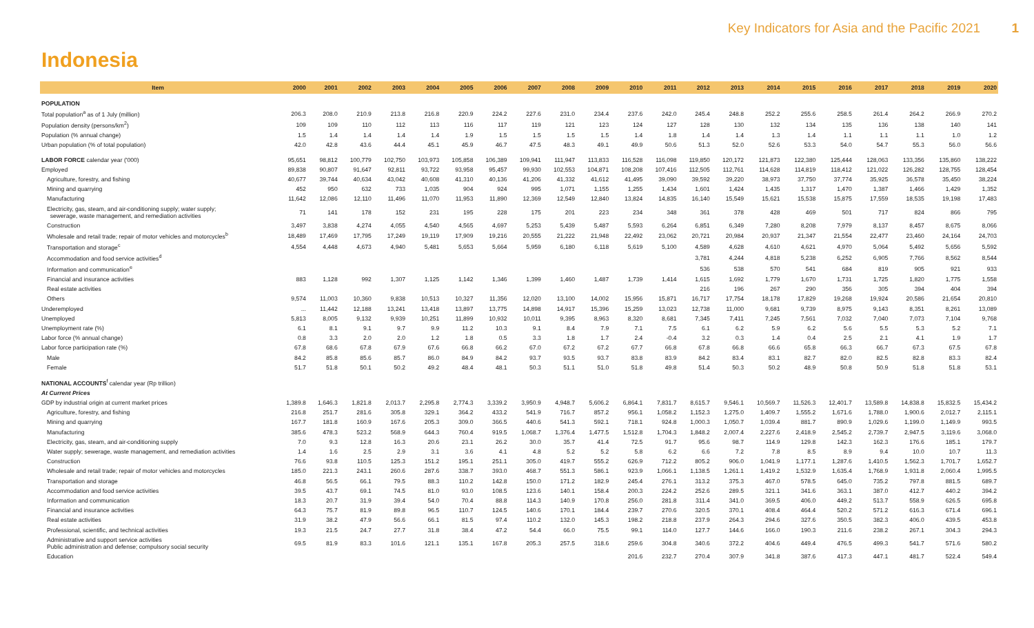Key Indicators for Asia and the Pacific 2021 1
Indonesia
| Item | 2000 | 2001 | 2002 | 2003 | 2004 | 2005 | 2006 | 2007 | 2008 | 2009 | 2010 | 2011 | 2012 | 2013 | 2014 | 2015 | 2016 | 2017 | 2018 | 2019 | 2020 |
| --- | --- | --- | --- | --- | --- | --- | --- | --- | --- | --- | --- | --- | --- | --- | --- | --- | --- | --- | --- | --- | --- |
| POPULATION | | | | | | | | | | | | | | | | | | | | | |
| Total population<sup>a</sup> as of 1 July (million) | 206.3 | 208.0 | 210.9 | 213.8 | 216.8 | 220.9 | 224.2 | 227.6 | 231.0 | 234.4 | 237.6 | 242.0 | 245.4 | 248.8 | 252.2 | 255.6 | 258.5 | 261.4 | 264.2 | 266.9 | 270.2 |
| Population density (persons/km<sup>2</sup>) | 109 | 109 | 110 | 112 | 113 | 116 | 117 | 119 | 121 | 123 | 124 | 127 | 128 | 130 | 132 | 134 | 135 | 136 | 138 | 140 | 141 |
| Population (% annual change) | 1.5 | 1.4 | 1.4 | 1.4 | 1.4 | 1.9 | 1.5 | 1.5 | 1.5 | 1.5 | 1.4 | 1.8 | 1.4 | 1.4 | 1.3 | 1.4 | 1.1 | 1.1 | 1.1 | 1.0 | 1.2 |
| Urban population (% of total population) | 42.0 | 42.8 | 43.6 | 44.4 | 45.1 | 45.9 | 46.7 | 47.5 | 48.3 | 49.1 | 49.9 | 50.6 | 51.3 | 52.0 | 52.6 | 53.3 | 54.0 | 54.7 | 55.3 | 56.0 | 56.6 |
| LABOR FORCE calendar year ('000) | 95,651 | 98,812 | 100,779 | 102,750 | 103,973 | 105,858 | 106,389 | 109,941 | 111,947 | 113,833 | 116,528 | 116,098 | 119,850 | 120,172 | 121,873 | 122,380 | 125,444 | 128,063 | 133,356 | 135,860 | 138,222 |
| Employed | 89,838 | 90,807 | 91,647 | 92,811 | 93,722 | 93,958 | 95,457 | 99,930 | 102,553 | 104,871 | 108,208 | 107,416 | 112,505 | 112,761 | 114,628 | 114,819 | 118,412 | 121,022 | 126,282 | 128,755 | 128,454 |
| Agriculture, forestry, and fishing | 40,677 | 39,744 | 40,634 | 43,042 | 40,608 | 41,310 | 40,136 | 41,206 | 41,332 | 41,612 | 41,495 | 39,090 | 39,592 | 39,220 | 38,973 | 37,750 | 37,774 | 35,925 | 36,578 | 35,450 | 38,224 |
| Mining and quarrying | 452 | 950 | 632 | 733 | 1,035 | 904 | 924 | 995 | 1,071 | 1,155 | 1,255 | 1,434 | 1,601 | 1,424 | 1,435 | 1,317 | 1,470 | 1,387 | 1,466 | 1,429 | 1,352 |
| Manufacturing | 11,642 | 12,086 | 12,110 | 11,496 | 11,070 | 11,953 | 11,890 | 12,369 | 12,549 | 12,840 | 13,824 | 14,835 | 16,140 | 15,549 | 15,621 | 15,538 | 15,875 | 17,559 | 18,535 | 19,198 | 17,483 |
| Electricity, gas, steam, and air-conditioning supply; water supply; sewerage, waste management, and remediation activities | 71 | 141 | 178 | 152 | 231 | 195 | 228 | 175 | 201 | 223 | 234 | 348 | 361 | 378 | 428 | 469 | 501 | 717 | 824 | 866 | 795 |
| Construction | 3,497 | 3,838 | 4,274 | 4,055 | 4,540 | 4,565 | 4,697 | 5,253 | 5,439 | 5,487 | 5,593 | 6,264 | 6,851 | 6,349 | 7,280 | 8,208 | 7,979 | 8,137 | 8,457 | 8,675 | 8,066 |
| Wholesale and retail trade; repair of motor vehicles and motorcycles<sup>b</sup> | 18,489 | 17,469 | 17,795 | 17,249 | 19,119 | 17,909 | 19,216 | 20,555 | 21,222 | 21,948 | 22,492 | 23,062 | 20,721 | 20,984 | 20,937 | 21,347 | 21,554 | 22,477 | 23,460 | 24,164 | 24,703 |
| Transportation and storage<sup>c</sup> | 4,554 | 4,448 | 4,673 | 4,940 | 5,481 | 5,653 | 5,664 | 5,959 | 6,180 | 6,118 | 5,619 | 5,100 | 4,589 | 4,628 | 4,610 | 4,621 | 4,970 | 5,064 | 5,492 | 5,656 | 5,592 |
| Accommodation and food service activities<sup>d</sup> | | | | | | | | | | | | | 3,781 | 4,244 | 4,818 | 5,238 | 6,252 | 6,905 | 7,766 | 8,562 | 8,544 |
| Information and communication<sup>e</sup> | | | | | | | | | | | | | 536 | 538 | 570 | 541 | 684 | 819 | 905 | 921 | 933 |
| Financial and insurance activities | 883 | 1,128 | 992 | 1,307 | 1,125 | 1,142 | 1,346 | 1,399 | 1,460 | 1,487 | 1,739 | 1,414 | 1,615 | 1,692 | 1,779 | 1,670 | 1,731 | 1,725 | 1,820 | 1,775 | 1,558 |
| Real estate activities | | | | | | | | | | | | | 216 | 196 | 267 | 290 | 356 | 305 | 394 | 404 | 394 |
| Others | 9,574 | 11,003 | 10,360 | 9,838 | 10,513 | 10,327 | 11,356 | 12,020 | 13,100 | 14,002 | 15,956 | 15,871 | 16,717 | 17,754 | 18,178 | 17,829 | 19,268 | 19,924 | 20,586 | 21,654 | 20,810 |
| Underemployed | ... | 11,442 | 12,188 | 13,241 | 13,418 | 13,897 | 13,775 | 14,898 | 14,917 | 15,396 | 15,259 | 13,023 | 12,738 | 11,000 | 9,681 | 9,739 | 8,975 | 9,143 | 8,351 | 8,261 | 13,089 |
| Unemployed | 5,813 | 8,005 | 9,132 | 9,939 | 10,251 | 11,899 | 10,932 | 10,011 | 9,395 | 8,963 | 8,320 | 8,681 | 7,345 | 7,411 | 7,245 | 7,561 | 7,032 | 7,040 | 7,073 | 7,104 | 9,768 |
| Unemployment rate (%) | 6.1 | 8.1 | 9.1 | 9.7 | 9.9 | 11.2 | 10.3 | 9.1 | 8.4 | 7.9 | 7.1 | 7.5 | 6.1 | 6.2 | 5.9 | 6.2 | 5.6 | 5.5 | 5.3 | 5.2 | 7.1 |
| Labor force (% annual change) | 0.8 | 3.3 | 2.0 | 2.0 | 1.2 | 1.8 | 0.5 | 3.3 | 1.8 | 1.7 | 2.4 | -0.4 | 3.2 | 0.3 | 1.4 | 0.4 | 2.5 | 2.1 | 4.1 | 1.9 | 1.7 |
| Labor force participation rate (%) | 67.8 | 68.6 | 67.8 | 67.9 | 67.6 | 66.8 | 66.2 | 67.0 | 67.2 | 67.2 | 67.7 | 66.8 | 67.8 | 66.8 | 66.6 | 65.8 | 66.3 | 66.7 | 67.3 | 67.5 | 67.8 |
| Male | 84.2 | 85.8 | 85.6 | 85.7 | 86.0 | 84.9 | 84.2 | 93.7 | 93.5 | 93.7 | 83.8 | 83.9 | 84.2 | 83.4 | 83.1 | 82.7 | 82.0 | 82.5 | 82.8 | 83.3 | 82.4 |
| Female | 51.7 | 51.8 | 50.1 | 50.2 | 49.2 | 48.4 | 48.1 | 50.3 | 51.1 | 51.0 | 51.8 | 49.8 | 51.4 | 50.3 | 50.2 | 48.9 | 50.8 | 50.9 | 51.8 | 51.8 | 53.1 |
| NATIONAL ACCOUNTS<sup>f</sup> calendar year (Rp trillion) | | | | | | | | | | | | | | | | | | | | | |
| At Current Prices | | | | | | | | | | | | | | | | | | | | | |
| GDP by industrial origin at current market prices | 1,389.8 | 1,646.3 | 1,821.8 | 2,013.7 | 2,295.8 | 2,774.3 | 3,339.2 | 3,950.9 | 4,948.7 | 5,606.2 | 6,864.1 | 7,831.7 | 8,615.7 | 9,546.1 | 10,569.7 | 11,526.3 | 12,401.7 | 13,589.8 | 14,838.8 | 15,832.5 | 15,434.2 |
| Agriculture, forestry, and fishing | 216.8 | 251.7 | 281.6 | 305.8 | 329.1 | 364.2 | 433.2 | 541.9 | 716.7 | 857.2 | 956.1 | 1,058.2 | 1,152.3 | 1,275.0 | 1,409.7 | 1,555.2 | 1,671.6 | 1,788.0 | 1,900.6 | 2,012.7 | 2,115.1 |
| Mining and quarrying | 167.7 | 181.8 | 160.9 | 167.6 | 205.3 | 309.0 | 366.5 | 440.6 | 541.3 | 592.1 | 718.1 | 924.8 | 1,000.3 | 1,050.7 | 1,039.4 | 881.7 | 890.9 | 1,029.6 | 1,199.0 | 1,149.9 | 993.5 |
| Manufacturing | 385.6 | 478.3 | 523.2 | 568.9 | 644.3 | 760.4 | 919.5 | 1,068.7 | 1,376.4 | 1,477.5 | 1,512.8 | 1,704.3 | 1,848.2 | 2,007.4 | 2,227.6 | 2,418.9 | 2,545.2 | 2,739.7 | 2,947.5 | 3,119.6 | 3,068.0 |
| Electricity, gas, steam, and air-conditioning supply | 7.0 | 9.3 | 12.8 | 16.3 | 20.6 | 23.1 | 26.2 | 30.0 | 35.7 | 41.4 | 72.5 | 91.7 | 95.6 | 98.7 | 114.9 | 129.8 | 142.3 | 162.3 | 176.6 | 185.1 | 179.7 |
| Water supply; sewerage, waste management, and remediation activities | 1.4 | 1.6 | 2.5 | 2.9 | 3.1 | 3.6 | 4.1 | 4.8 | 5.2 | 5.2 | 5.8 | 6.2 | 6.6 | 7.2 | 7.8 | 8.5 | 8.9 | 9.4 | 10.0 | 10.7 | 11.3 |
| Construction | 76.6 | 93.8 | 110.5 | 125.3 | 151.2 | 195.1 | 251.1 | 305.0 | 419.7 | 555.2 | 626.9 | 712.2 | 805.2 | 906.0 | 1,041.9 | 1,177.1 | 1,287.6 | 1,410.5 | 1,562.3 | 1,701.7 | 1,652.7 |
| Wholesale and retail trade; repair of motor vehicles and motorcycles | 185.0 | 221.3 | 243.1 | 260.6 | 287.6 | 338.7 | 393.0 | 468.7 | 551.3 | 586.1 | 923.9 | 1,066.1 | 1,138.5 | 1,261.1 | 1,419.2 | 1,532.9 | 1,635.4 | 1,768.9 | 1,931.8 | 2,060.4 | 1,995.5 |
| Transportation and storage | 46.8 | 56.5 | 66.1 | 79.5 | 88.3 | 110.2 | 142.8 | 150.0 | 171.2 | 182.9 | 245.4 | 276.1 | 313.2 | 375.3 | 467.0 | 578.5 | 645.0 | 735.2 | 797.8 | 881.5 | 689.7 |
| Accommodation and food service activities | 39.5 | 43.7 | 69.1 | 74.5 | 81.0 | 93.0 | 108.5 | 123.6 | 140.1 | 158.4 | 200.3 | 224.2 | 252.6 | 289.5 | 321.1 | 341.6 | 363.1 | 387.0 | 412.7 | 440.2 | 394.2 |
| Information and communication | 18.3 | 20.7 | 31.9 | 39.4 | 54.0 | 70.4 | 88.8 | 114.3 | 140.9 | 170.8 | 256.0 | 281.8 | 311.4 | 341.0 | 369.5 | 406.0 | 449.2 | 513.7 | 558.9 | 626.5 | 695.8 |
| Financial and insurance activities | 64.3 | 75.7 | 81.9 | 89.8 | 96.5 | 110.7 | 124.5 | 140.6 | 170.1 | 184.4 | 239.7 | 270.6 | 320.5 | 370.1 | 408.4 | 464.4 | 520.2 | 571.2 | 616.3 | 671.4 | 696.1 |
| Real estate activities | 31.9 | 38.2 | 47.9 | 56.6 | 66.1 | 81.5 | 97.4 | 110.2 | 132.0 | 145.3 | 198.2 | 218.8 | 237.9 | 264.3 | 294.6 | 327.6 | 350.5 | 382.3 | 406.0 | 439.5 | 453.8 |
| Professional, scientific, and technical activities | 19.3 | 21.5 | 24.7 | 27.7 | 31.8 | 38.4 | 47.2 | 54.4 | 66.0 | 75.5 | 99.1 | 114.0 | 127.7 | 144.6 | 166.0 | 190.3 | 211.6 | 238.2 | 267.1 | 304.3 | 294.3 |
| Administrative and support service activities Public administration and defense; compulsory social security | 69.5 | 81.9 | 83.3 | 101.6 | 121.1 | 135.1 | 167.8 | 205.3 | 257.5 | 318.6 | 259.6 | 304.8 | 340.6 | 372.2 | 404.6 | 449.4 | 476.5 | 499.3 | 541.7 | 571.6 | 580.2 |
| Education | | | | | | | | | | | 201.6 | 232.7 | 270.4 | 307.9 | 341.8 | 387.6 | 417.3 | 447.1 | 481.7 | 522.4 | 549.4 |